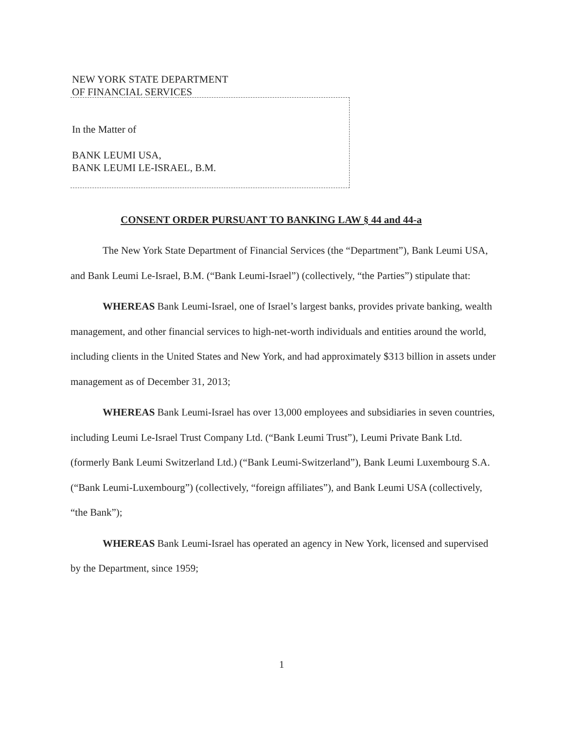NEW YORK STATE DEPARTMENT
OF FINANCIAL SERVICES
In the Matter of
BANK LEUMI USA,
BANK LEUMI LE-ISRAEL, B.M.
CONSENT ORDER PURSUANT TO BANKING LAW § 44 and 44-a
The New York State Department of Financial Services (the “Department”), Bank Leumi USA, and Bank Leumi Le-Israel, B.M. (“Bank Leumi-Israel”) (collectively, “the Parties”) stipulate that:
WHEREAS Bank Leumi-Israel, one of Israel’s largest banks, provides private banking, wealth management, and other financial services to high-net-worth individuals and entities around the world, including clients in the United States and New York, and had approximately $313 billion in assets under management as of December 31, 2013;
WHEREAS Bank Leumi-Israel has over 13,000 employees and subsidiaries in seven countries, including Leumi Le-Israel Trust Company Ltd. (“Bank Leumi Trust”), Leumi Private Bank Ltd. (formerly Bank Leumi Switzerland Ltd.) (“Bank Leumi-Switzerland”), Bank Leumi Luxembourg S.A. (“Bank Leumi-Luxembourg”) (collectively, “foreign affiliates”), and Bank Leumi USA (collectively, “the Bank”);
WHEREAS Bank Leumi-Israel has operated an agency in New York, licensed and supervised by the Department, since 1959;
1